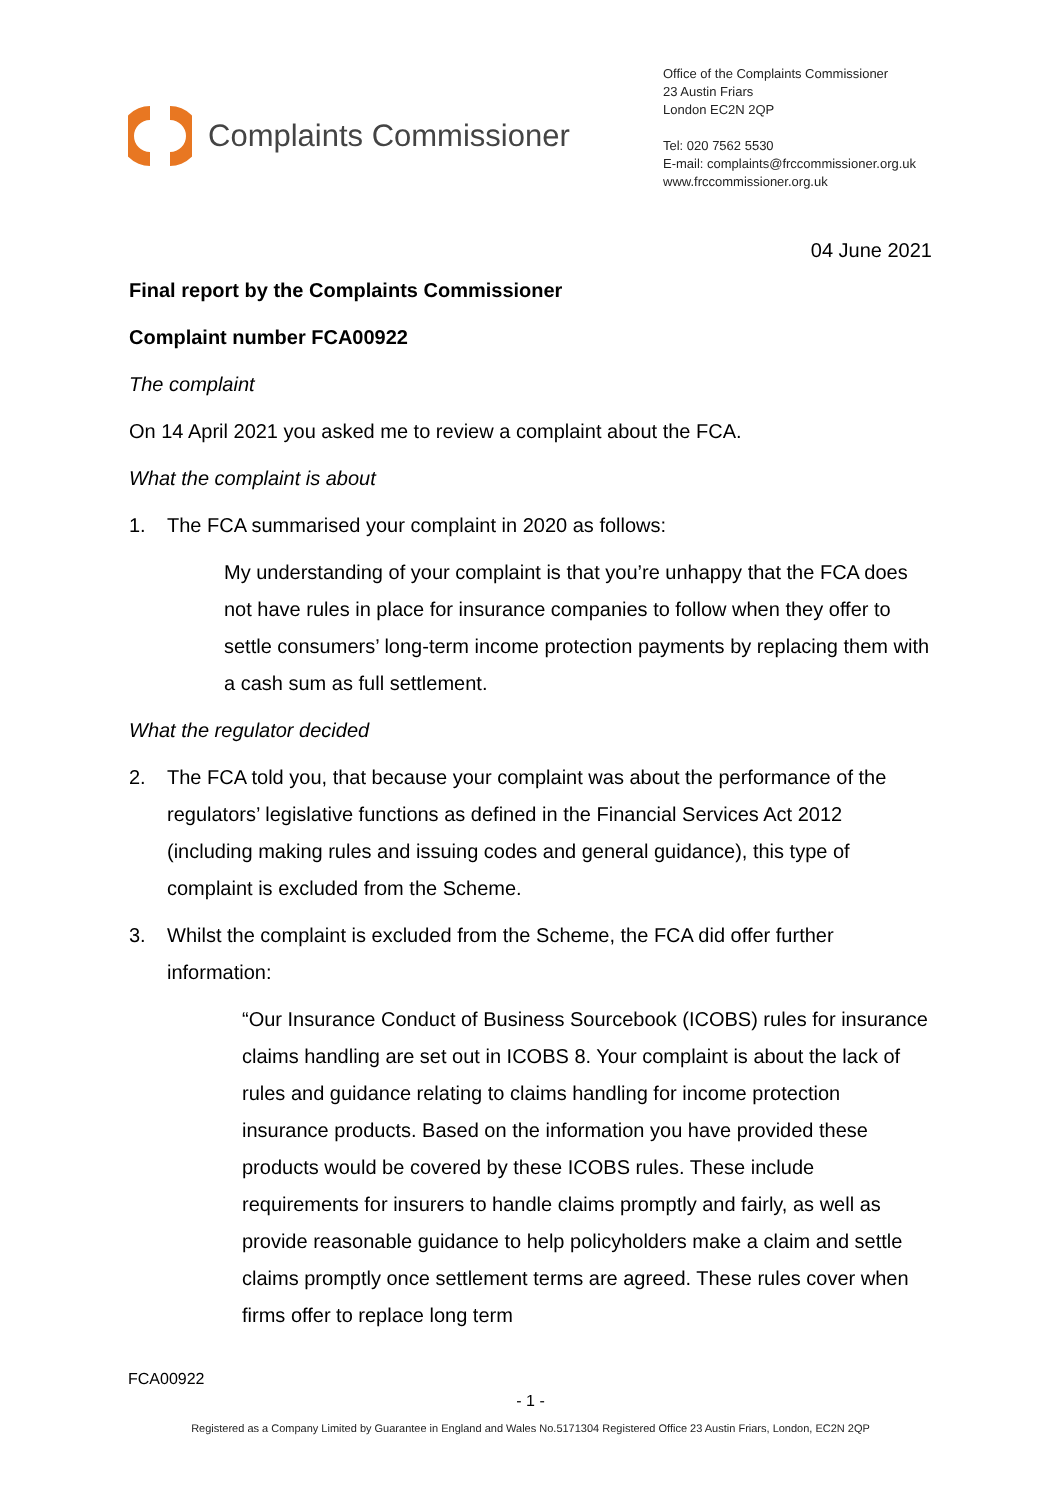Complaints Commissioner
Office of the Complaints Commissioner
23 Austin Friars
London EC2N 2QP
Tel: 020 7562 5530
E-mail: complaints@frccommissioner.org.uk
www.frccommissioner.org.uk
04 June 2021
Final report by the Complaints Commissioner
Complaint number FCA00922
The complaint
On 14 April 2021 you asked me to review a complaint about the FCA.
What the complaint is about
1. The FCA summarised your complaint in 2020 as follows:
My understanding of your complaint is that you’re unhappy that the FCA does not have rules in place for insurance companies to follow when they offer to settle consumers’ long-term income protection payments by replacing them with a cash sum as full settlement.
What the regulator decided
2. The FCA told you, that because your complaint was about the performance of the regulators’ legislative functions as defined in the Financial Services Act 2012 (including making rules and issuing codes and general guidance), this type of complaint is excluded from the Scheme.
3. Whilst the complaint is excluded from the Scheme, the FCA did offer further information:
“Our Insurance Conduct of Business Sourcebook (ICOBS) rules for insurance claims handling are set out in ICOBS 8. Your complaint is about the lack of rules and guidance relating to claims handling for income protection insurance products. Based on the information you have provided these products would be covered by these ICOBS rules. These include requirements for insurers to handle claims promptly and fairly, as well as provide reasonable guidance to help policyholders make a claim and settle claims promptly once settlement terms are agreed. These rules cover when firms offer to replace long term
FCA00922
- 1 -
Registered as a Company Limited by Guarantee in England and Wales No.5171304 Registered Office 23 Austin Friars, London, EC2N 2QP